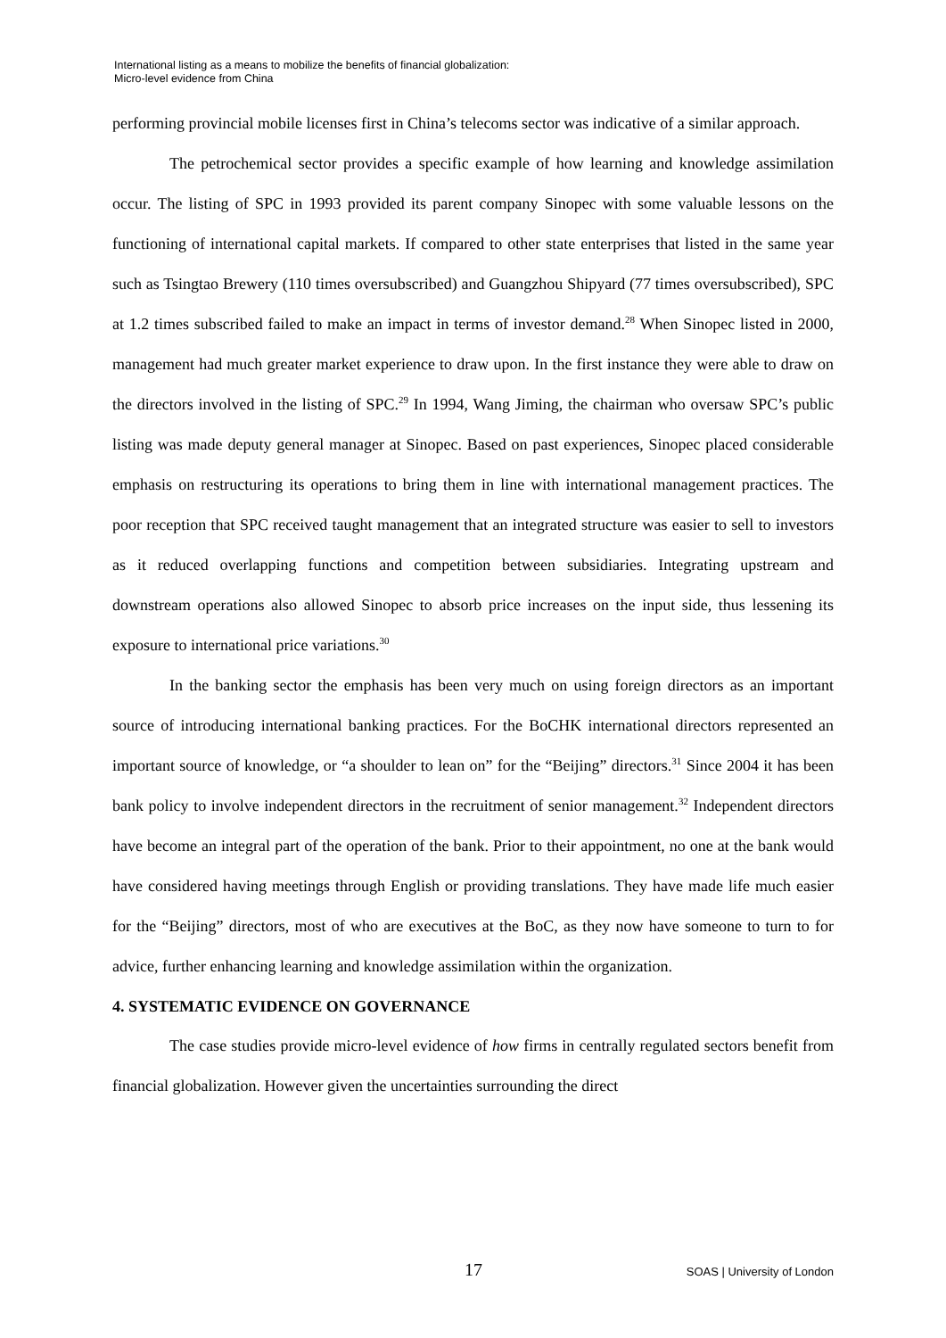International listing as a means to mobilize the benefits of financial globalization:
Micro-level evidence from China
performing provincial mobile licenses first in China’s telecoms sector was indicative of a similar approach.
The petrochemical sector provides a specific example of how learning and knowledge assimilation occur. The listing of SPC in 1993 provided its parent company Sinopec with some valuable lessons on the functioning of international capital markets. If compared to other state enterprises that listed in the same year such as Tsingtao Brewery (110 times oversubscribed) and Guangzhou Shipyard (77 times oversubscribed), SPC at 1.2 times subscribed failed to make an impact in terms of investor demand.<sup>28</sup> When Sinopec listed in 2000, management had much greater market experience to draw upon. In the first instance they were able to draw on the directors involved in the listing of SPC.<sup>29</sup> In 1994, Wang Jiming, the chairman who oversaw SPC’s public listing was made deputy general manager at Sinopec. Based on past experiences, Sinopec placed considerable emphasis on restructuring its operations to bring them in line with international management practices. The poor reception that SPC received taught management that an integrated structure was easier to sell to investors as it reduced overlapping functions and competition between subsidiaries. Integrating upstream and downstream operations also allowed Sinopec to absorb price increases on the input side, thus lessening its exposure to international price variations.<sup>30</sup>
In the banking sector the emphasis has been very much on using foreign directors as an important source of introducing international banking practices. For the BoCHK international directors represented an important source of knowledge, or “a shoulder to lean on” for the “Beijing” directors.<sup>31</sup> Since 2004 it has been bank policy to involve independent directors in the recruitment of senior management.<sup>32</sup> Independent directors have become an integral part of the operation of the bank. Prior to their appointment, no one at the bank would have considered having meetings through English or providing translations. They have made life much easier for the “Beijing” directors, most of who are executives at the BoC, as they now have someone to turn to for advice, further enhancing learning and knowledge assimilation within the organization.
4. SYSTEMATIC EVIDENCE ON GOVERNANCE
The case studies provide micro-level evidence of how firms in centrally regulated sectors benefit from financial globalization. However given the uncertainties surrounding the direct
17 SOAS | University of London